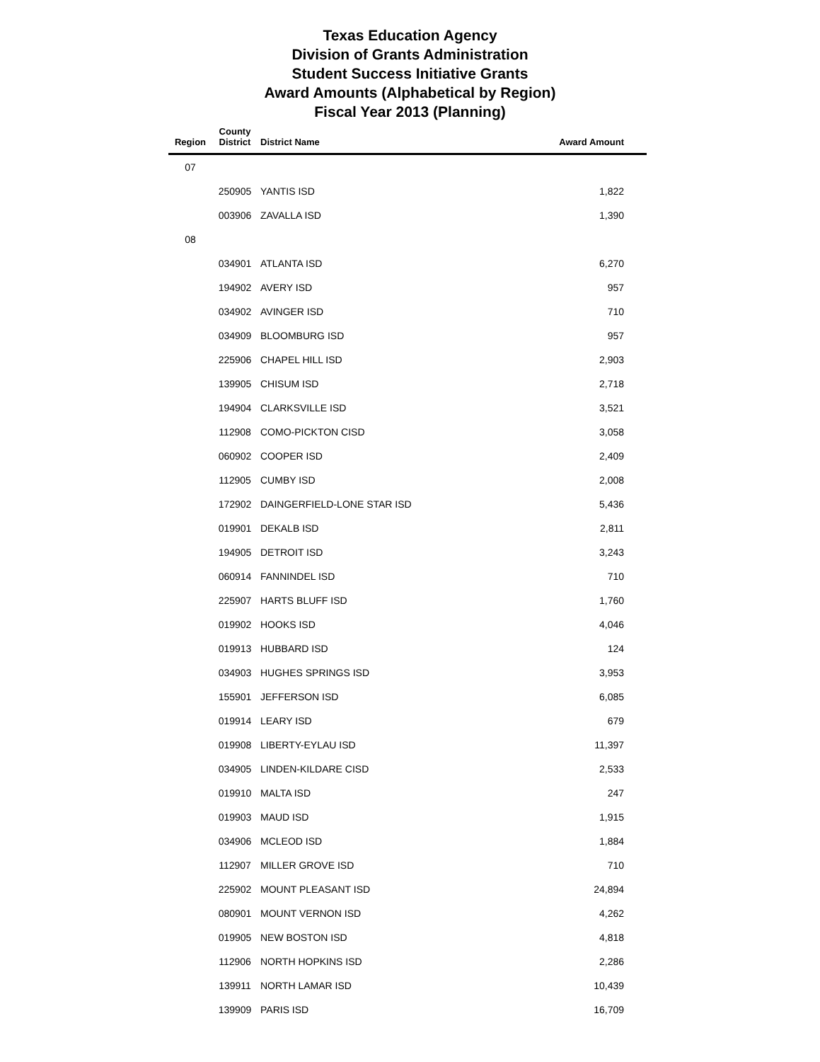Texas Education Agency
Division of Grants Administration
Student Success Initiative Grants
Award Amounts (Alphabetical by Region)
Fiscal Year 2013 (Planning)
| Region | County District | District Name | Award Amount |
| --- | --- | --- | --- |
| 07 | | | |
| | 250905 | YANTIS ISD | 1,822 |
| | 003906 | ZAVALLA ISD | 1,390 |
| 08 | | | |
| | 034901 | ATLANTA ISD | 6,270 |
| | 194902 | AVERY ISD | 957 |
| | 034902 | AVINGER ISD | 710 |
| | 034909 | BLOOMBURG ISD | 957 |
| | 225906 | CHAPEL HILL ISD | 2,903 |
| | 139905 | CHISUM ISD | 2,718 |
| | 194904 | CLARKSVILLE ISD | 3,521 |
| | 112908 | COMO-PICKTON CISD | 3,058 |
| | 060902 | COOPER ISD | 2,409 |
| | 112905 | CUMBY ISD | 2,008 |
| | 172902 | DAINGERFIELD-LONE STAR ISD | 5,436 |
| | 019901 | DEKALB ISD | 2,811 |
| | 194905 | DETROIT ISD | 3,243 |
| | 060914 | FANNINDEL ISD | 710 |
| | 225907 | HARTS BLUFF ISD | 1,760 |
| | 019902 | HOOKS ISD | 4,046 |
| | 019913 | HUBBARD ISD | 124 |
| | 034903 | HUGHES SPRINGS ISD | 3,953 |
| | 155901 | JEFFERSON ISD | 6,085 |
| | 019914 | LEARY ISD | 679 |
| | 019908 | LIBERTY-EYLAU ISD | 11,397 |
| | 034905 | LINDEN-KILDARE CISD | 2,533 |
| | 019910 | MALTA ISD | 247 |
| | 019903 | MAUD ISD | 1,915 |
| | 034906 | MCLEOD ISD | 1,884 |
| | 112907 | MILLER GROVE ISD | 710 |
| | 225902 | MOUNT PLEASANT ISD | 24,894 |
| | 080901 | MOUNT VERNON ISD | 4,262 |
| | 019905 | NEW BOSTON ISD | 4,818 |
| | 112906 | NORTH HOPKINS ISD | 2,286 |
| | 139911 | NORTH LAMAR ISD | 10,439 |
| | 139909 | PARIS ISD | 16,709 |